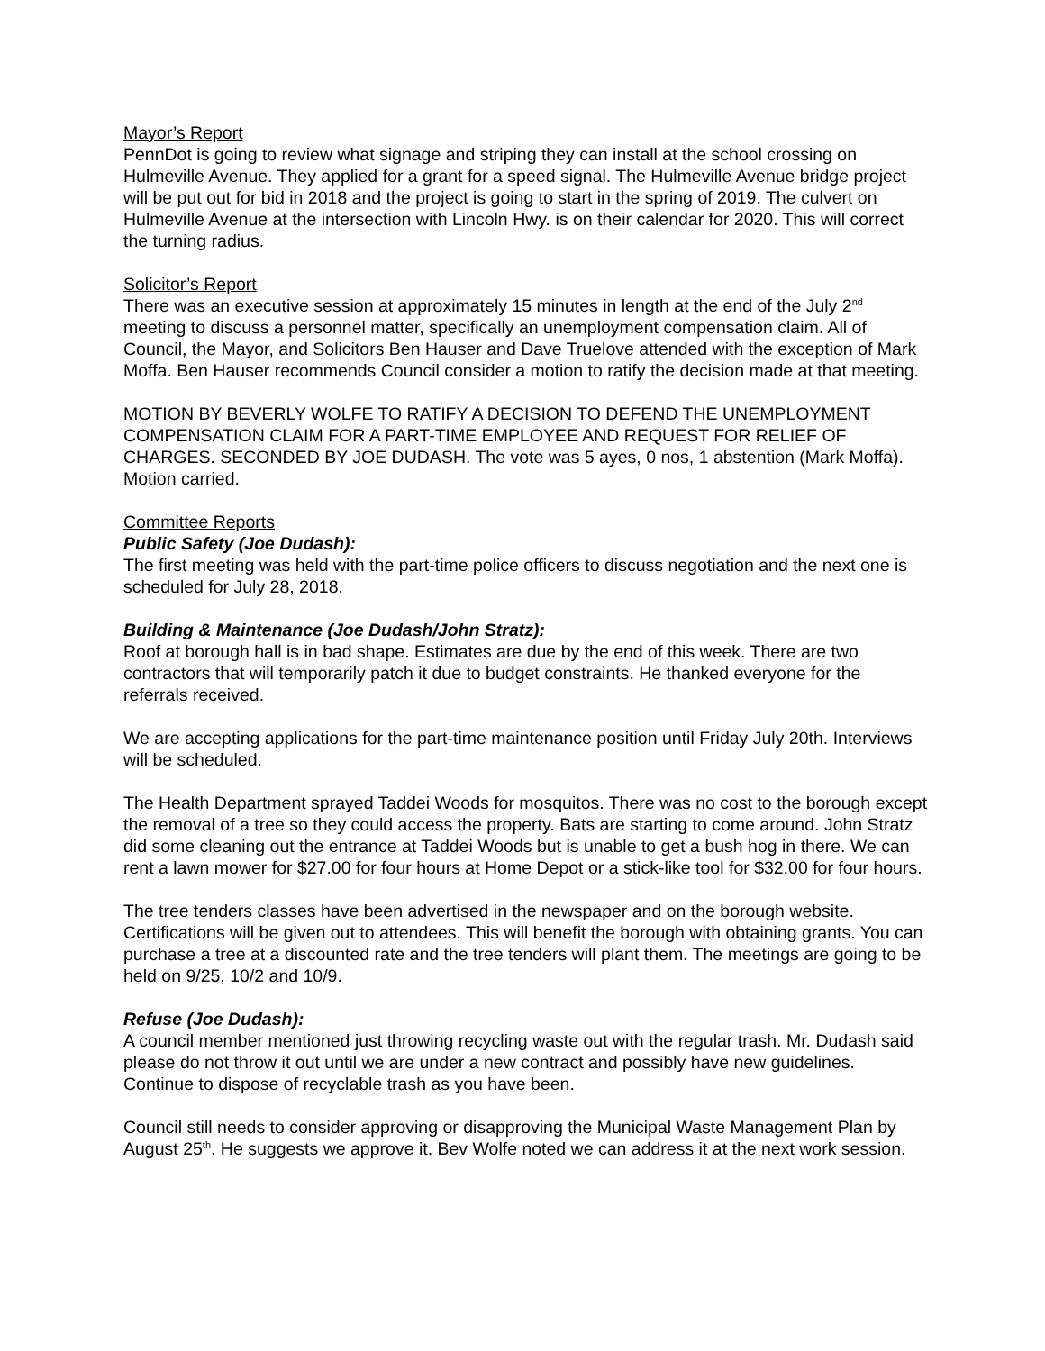Mayor’s Report
PennDot is going to review what signage and striping they can install at the school crossing on Hulmeville Avenue. They applied for a grant for a speed signal. The Hulmeville Avenue bridge project will be put out for bid in 2018 and the project is going to start in the spring of 2019. The culvert on Hulmeville Avenue at the intersection with Lincoln Hwy. is on their calendar for 2020. This will correct the turning radius.
Solicitor’s Report
There was an executive session at approximately 15 minutes in length at the end of the July 2<sup>nd</sup> meeting to discuss a personnel matter, specifically an unemployment compensation claim. All of Council, the Mayor, and Solicitors Ben Hauser and Dave Truelove attended with the exception of Mark Moffa. Ben Hauser recommends Council consider a motion to ratify the decision made at that meeting.
MOTION BY BEVERLY WOLFE TO RATIFY A DECISION TO DEFEND THE UNEMPLOYMENT COMPENSATION CLAIM FOR A PART-TIME EMPLOYEE AND REQUEST FOR RELIEF OF CHARGES. SECONDED BY JOE DUDASH. The vote was 5 ayes, 0 nos, 1 abstention (Mark Moffa). Motion carried.
Committee Reports
Public Safety (Joe Dudash):
The first meeting was held with the part-time police officers to discuss negotiation and the next one is scheduled for July 28, 2018.
Building & Maintenance (Joe Dudash/John Stratz):
Roof at borough hall is in bad shape. Estimates are due by the end of this week. There are two contractors that will temporarily patch it due to budget constraints. He thanked everyone for the referrals received.
We are accepting applications for the part-time maintenance position until Friday July 20th. Interviews will be scheduled.
The Health Department sprayed Taddei Woods for mosquitos. There was no cost to the borough except the removal of a tree so they could access the property. Bats are starting to come around. John Stratz did some cleaning out the entrance at Taddei Woods but is unable to get a bush hog in there. We can rent a lawn mower for $27.00 for four hours at Home Depot or a stick-like tool for $32.00 for four hours.
The tree tenders classes have been advertised in the newspaper and on the borough website. Certifications will be given out to attendees. This will benefit the borough with obtaining grants. You can purchase a tree at a discounted rate and the tree tenders will plant them. The meetings are going to be held on 9/25, 10/2 and 10/9.
Refuse (Joe Dudash):
A council member mentioned just throwing recycling waste out with the regular trash. Mr. Dudash said please do not throw it out until we are under a new contract and possibly have new guidelines. Continue to dispose of recyclable trash as you have been.
Council still needs to consider approving or disapproving the Municipal Waste Management Plan by August 25<sup>th</sup>. He suggests we approve it. Bev Wolfe noted we can address it at the next work session.